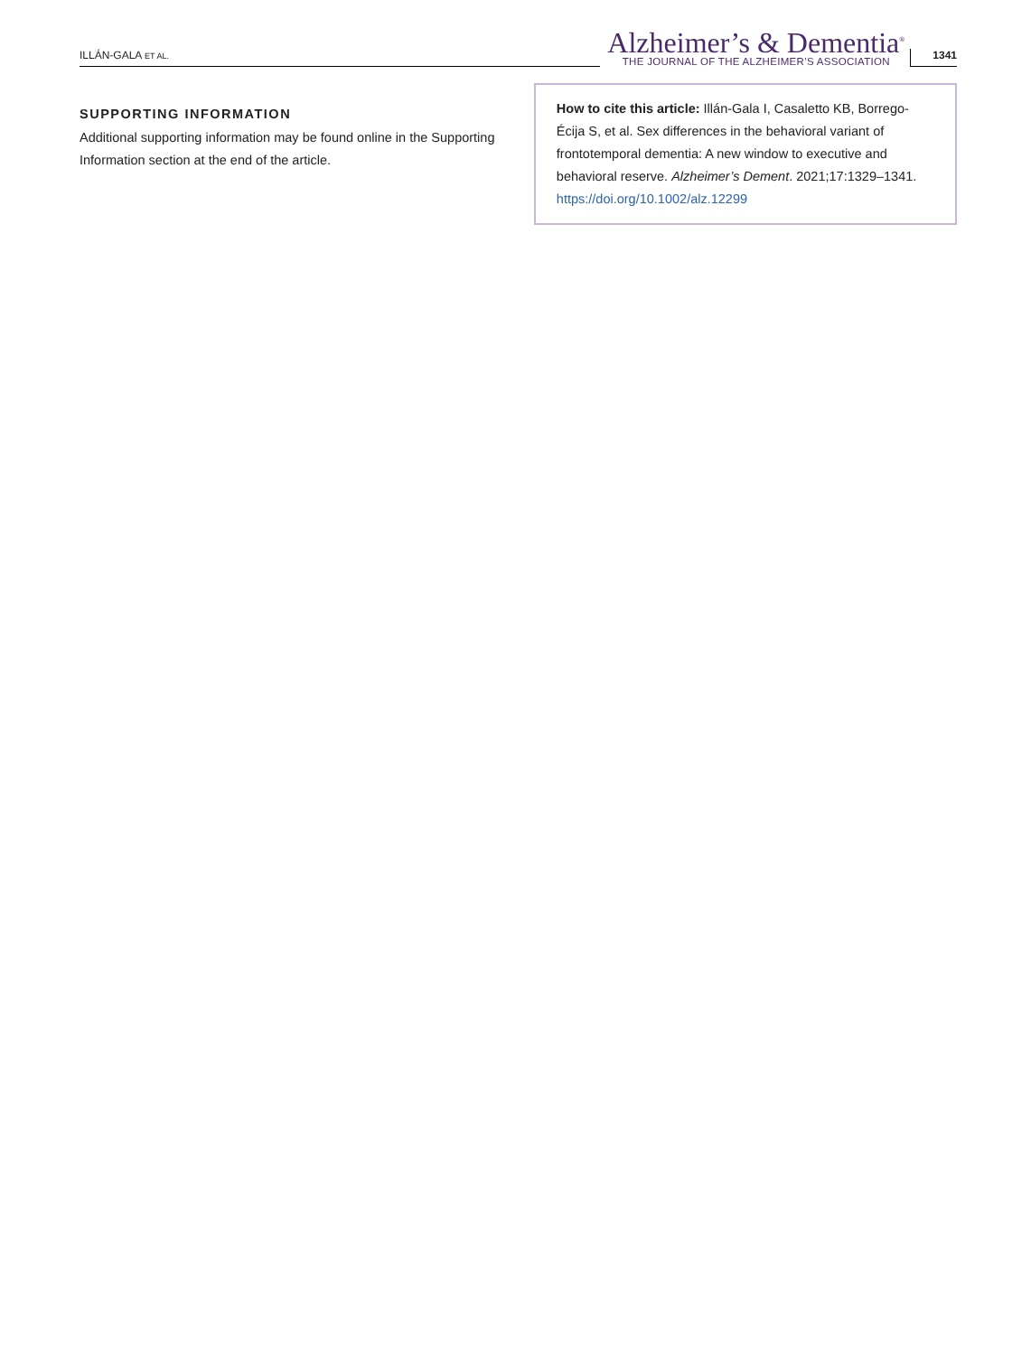ILLÁN-GALA ET AL.
Alzheimer’s & Dementia<sup>®</sup>
THE JOURNAL OF THE ALZHEIMER’S ASSOCIATION
1341
SUPPORTING INFORMATION
Additional supporting information may be found online in the Supporting Information section at the end of the article.
How to cite this article: Illán-Gala I, Casaletto KB, Borrego-Écija S, et al. Sex differences in the behavioral variant of frontotemporal dementia: A new window to executive and behavioral reserve. Alzheimer’s Dement. 2021;17:1329–1341. https://doi.org/10.1002/alz.12299